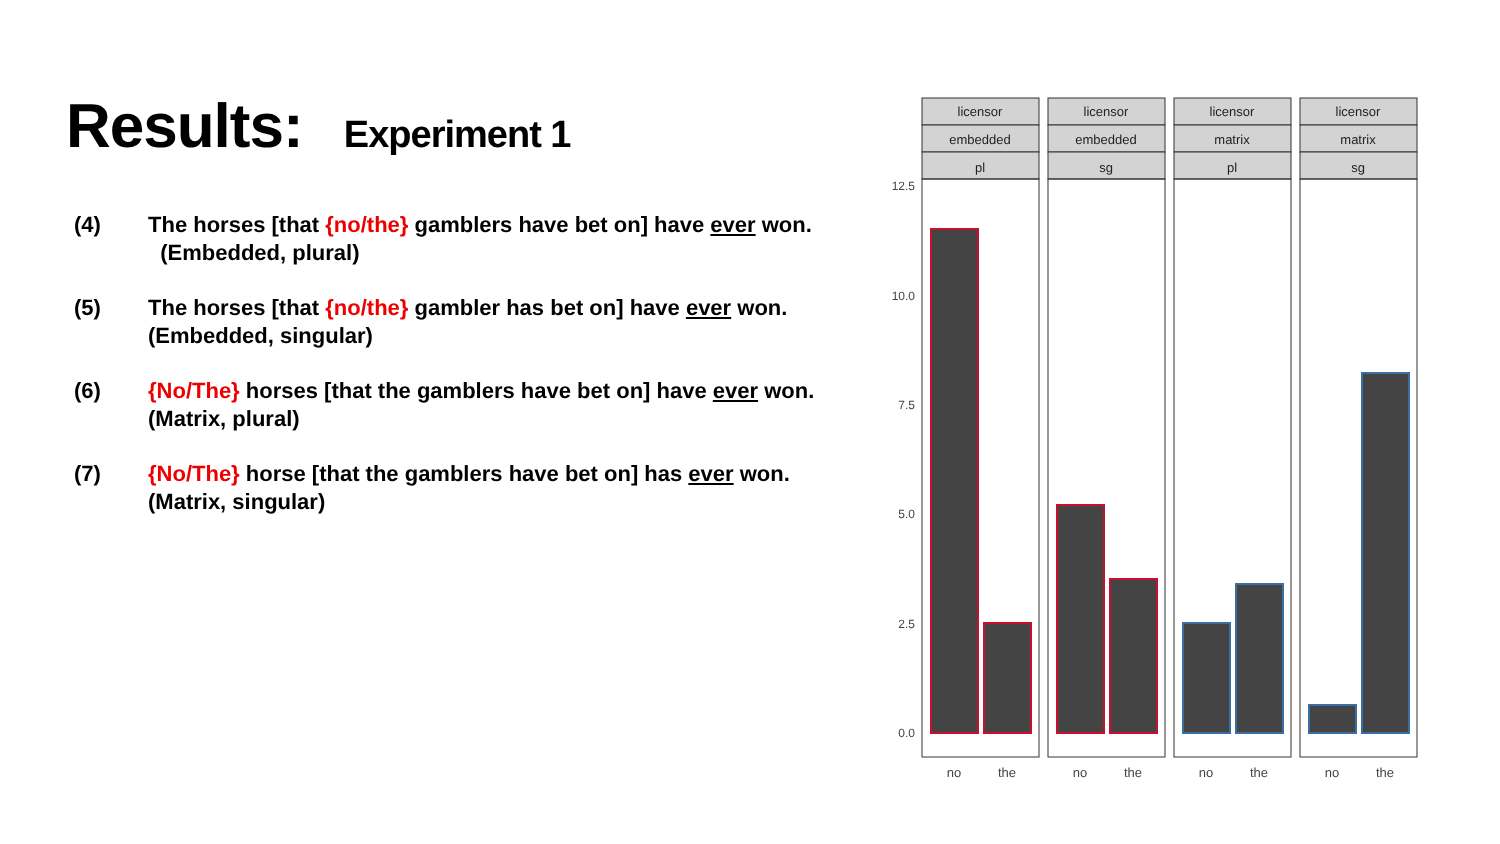Results: Experiment 1
(4) The horses [that {no/the} gamblers have bet on] have ever won. (Embedded, plural)
(5) The horses [that {no/the} gambler has bet on] have ever won. (Embedded, singular)
(6) {No/The} horses [that the gamblers have bet on] have ever won. (Matrix, plural)
(7) {No/The} horse [that the gamblers have bet on] has ever won. (Matrix, singular)
licensor
embedded
pl
licensor
embedded
sg
licensor
matrix
pl
licensor
matrix
sg
12.5
10.0
7.5
5.0
2.5
0.0
no
the
no
the
no
the
no
the